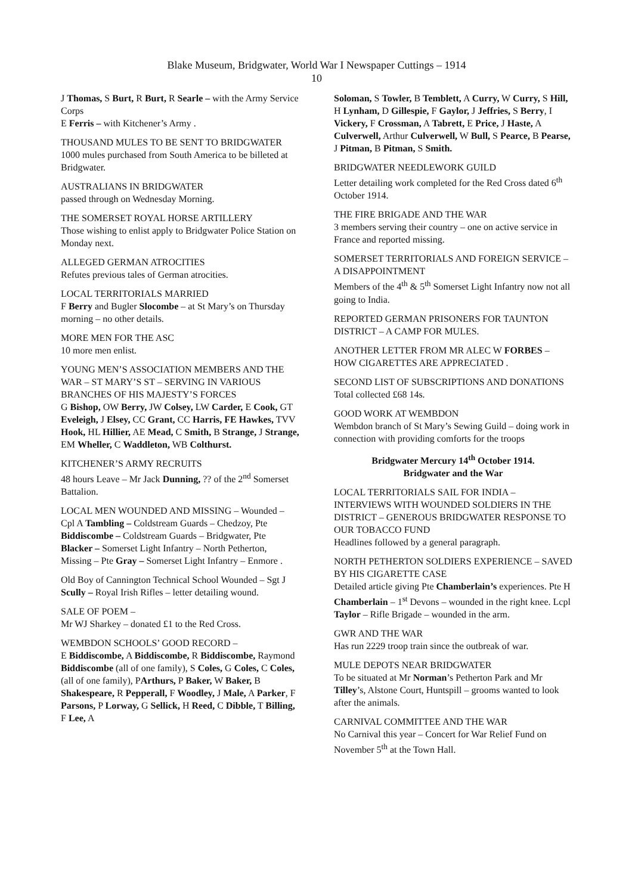Blake Museum, Bridgwater, World War I Newspaper Cuttings – 1914
10
J Thomas, S Burt, R Burt, R Searle – with the Army Service Corps
E Ferris – with Kitchener’s Army .
THOUSAND MULES TO BE SENT TO BRIDGWATER
1000 mules purchased from South America to be billeted at Bridgwater.
AUSTRALIANS IN BRIDGWATER
passed through on Wednesday Morning.
THE SOMERSET ROYAL HORSE ARTILLERY
Those wishing to enlist apply to Bridgwater Police Station on Monday next.
ALLEGED GERMAN ATROCITIES
Refutes previous tales of German atrocities.
LOCAL TERRITORIALS MARRIED
F Berry and Bugler Slocombe – at St Mary’s on Thursday morning – no other details.
MORE MEN FOR THE ASC
10 more men enlist.
YOUNG MEN’S ASSOCIATION MEMBERS AND THE WAR – ST MARY’S ST – SERVING IN VARIOUS BRANCHES OF HIS MAJESTY’S FORCES
G Bishop, OW Berry, JW Colsey, LW Carder, E Cook, GT Eveleigh, J Elsey, CC Grant, CC Harris, FE Hawkes, TVV Hook, HL Hillier, AE Mead, C Smith, B Strange, J Strange, EM Wheller, C Waddleton, WB Colthurst.
KITCHENER’S ARMY RECRUITS
48 hours Leave – Mr Jack Dunning, ?? of the 2<sup>nd</sup> Somerset Battalion.
LOCAL MEN WOUNDED AND MISSING – Wounded – Cpl A Tambling – Coldstream Guards – Chedzoy, Pte Biddiscombe – Coldstream Guards – Bridgwater, Pte Blacker – Somerset Light Infantry – North Petherton, Missing – Pte Gray – Somerset Light Infantry – Enmore .
Old Boy of Cannington Technical School Wounded – Sgt J Scully – Royal Irish Rifles – letter detailing wound.
SALE OF POEM –
Mr WJ Sharkey – donated £1 to the Red Cross.
WEMBDON SCHOOLS’ GOOD RECORD –
E Biddiscombe, A Biddiscombe, R Biddiscombe, Raymond Biddiscombe (all of one family), S Coles, G Coles, C Coles, (all of one family), PArthurs, P Baker, W Baker, B Shakespeare, R Pepperall, F Woodley, J Male, A Parker, F Parsons, P Lorway, G Sellick, H Reed, C Dibble, T Billing, F Lee, A
Soloman, S Towler, B Temblett, A Curry, W Curry, S Hill, H Lynham, D Gillespie, F Gaylor, J Jeffries, S Berry, I Vickery, F Crossman, A Tabrett, E Price, J Haste, A Culverwell, Arthur Culverwell, W Bull, S Pearce, B Pearse, J Pitman, B Pitman, S Smith.
BRIDGWATER NEEDLEWORK GUILD
Letter detailing work completed for the Red Cross dated 6<sup>th</sup> October 1914.
THE FIRE BRIGADE AND THE WAR
3 members serving their country – one on active service in France and reported missing.
SOMERSET TERRITORIALS AND FOREIGN SERVICE – A DISAPPOINTMENT
Members of the 4<sup>th</sup> & 5<sup>th</sup> Somerset Light Infantry now not all going to India.
REPORTED GERMAN PRISONERS FOR TAUNTON DISTRICT – A CAMP FOR MULES.
ANOTHER LETTER FROM MR ALEC W FORBES – HOW CIGARETTES ARE APPRECIATED .
SECOND LIST OF SUBSCRIPTIONS AND DONATIONS
Total collected £68 14s.
GOOD WORK AT WEMBDON
Wembdon branch of St Mary’s Sewing Guild – doing work in connection with providing comforts for the troops
Bridgwater Mercury 14<sup>th</sup> October 1914.
Bridgwater and the War
LOCAL TERRITORIALS SAIL FOR INDIA – INTERVIEWS WITH WOUNDED SOLDIERS IN THE DISTRICT – GENEROUS BRIDGWATER RESPONSE TO OUR TOBACCO FUND
Headlines followed by a general paragraph.
NORTH PETHERTON SOLDIERS EXPERIENCE – SAVED BY HIS CIGARETTE CASE
Detailed article giving Pte Chamberlain’s experiences. Pte H Chamberlain – 1<sup>st</sup> Devons – wounded in the right knee. Lcpl Taylor – Rifle Brigade – wounded in the arm.
GWR AND THE WAR
Has run 2229 troop train since the outbreak of war.
MULE DEPOTS NEAR BRIDGWATER
To be situated at Mr Norman’s Petherton Park and Mr Tilley’s, Alstone Court, Huntspill – grooms wanted to look after the animals.
CARNIVAL COMMITTEE AND THE WAR
No Carnival this year – Concert for War Relief Fund on November 5<sup>th</sup> at the Town Hall.